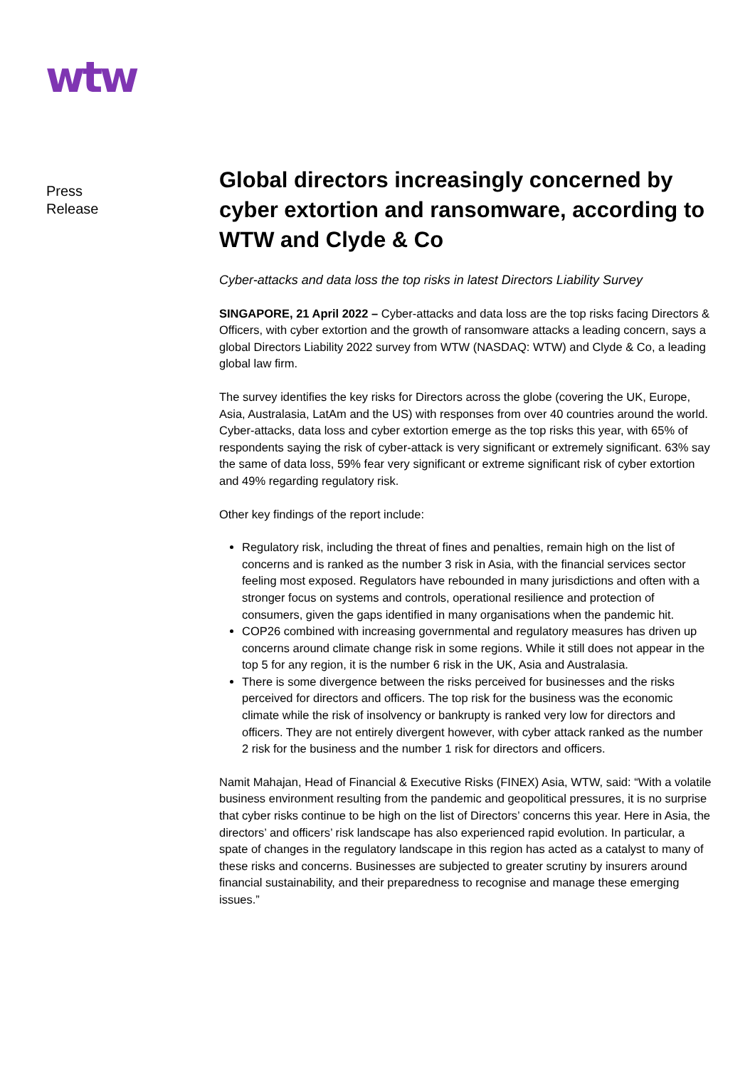wtw
Press
Release
Global directors increasingly concerned by cyber extortion and ransomware, according to WTW and Clyde & Co
Cyber-attacks and data loss the top risks in latest Directors Liability Survey
SINGAPORE, 21 April 2022 – Cyber-attacks and data loss are the top risks facing Directors & Officers, with cyber extortion and the growth of ransomware attacks a leading concern, says a global Directors Liability 2022 survey from WTW (NASDAQ: WTW) and Clyde & Co, a leading global law firm.
The survey identifies the key risks for Directors across the globe (covering the UK, Europe, Asia, Australasia, LatAm and the US) with responses from over 40 countries around the world. Cyber-attacks, data loss and cyber extortion emerge as the top risks this year, with 65% of respondents saying the risk of cyber-attack is very significant or extremely significant. 63% say the same of data loss, 59% fear very significant or extreme significant risk of cyber extortion and 49% regarding regulatory risk.
Other key findings of the report include:
Regulatory risk, including the threat of fines and penalties, remain high on the list of concerns and is ranked as the number 3 risk in Asia, with the financial services sector feeling most exposed. Regulators have rebounded in many jurisdictions and often with a stronger focus on systems and controls, operational resilience and protection of consumers, given the gaps identified in many organisations when the pandemic hit.
COP26 combined with increasing governmental and regulatory measures has driven up concerns around climate change risk in some regions. While it still does not appear in the top 5 for any region, it is the number 6 risk in the UK, Asia and Australasia.
There is some divergence between the risks perceived for businesses and the risks perceived for directors and officers. The top risk for the business was the economic climate while the risk of insolvency or bankrupty is ranked very low for directors and officers. They are not entirely divergent however, with cyber attack ranked as the number 2 risk for the business and the number 1 risk for directors and officers.
Namit Mahajan, Head of Financial & Executive Risks (FINEX) Asia, WTW, said: “With a volatile business environment resulting from the pandemic and geopolitical pressures, it is no surprise that cyber risks continue to be high on the list of Directors’ concerns this year. Here in Asia, the directors’ and officers’ risk landscape has also experienced rapid evolution. In particular, a spate of changes in the regulatory landscape in this region has acted as a catalyst to many of these risks and concerns. Businesses are subjected to greater scrutiny by insurers around financial sustainability, and their preparedness to recognise and manage these emerging issues.”